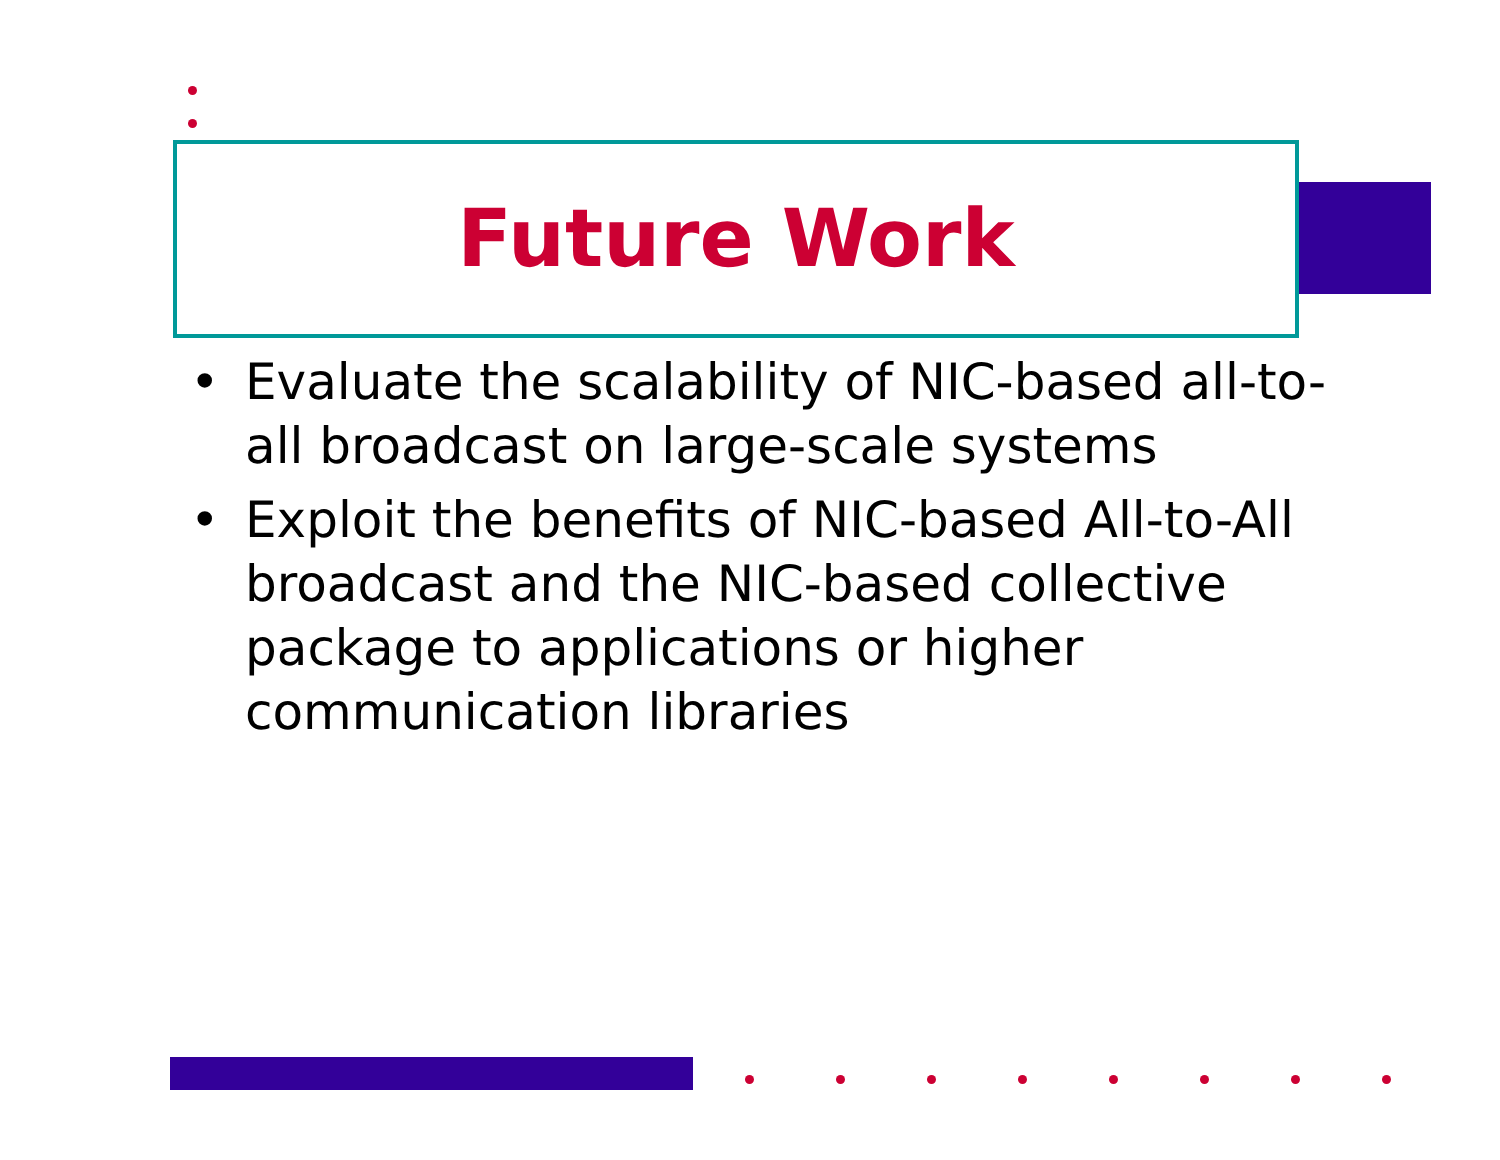Future Work
• Evaluate the scalability of NIC-based all-to-all broadcast on large-scale systems
• Exploit the benefits of NIC-based All-to-All broadcast and the NIC-based collective package to applications or higher communication libraries